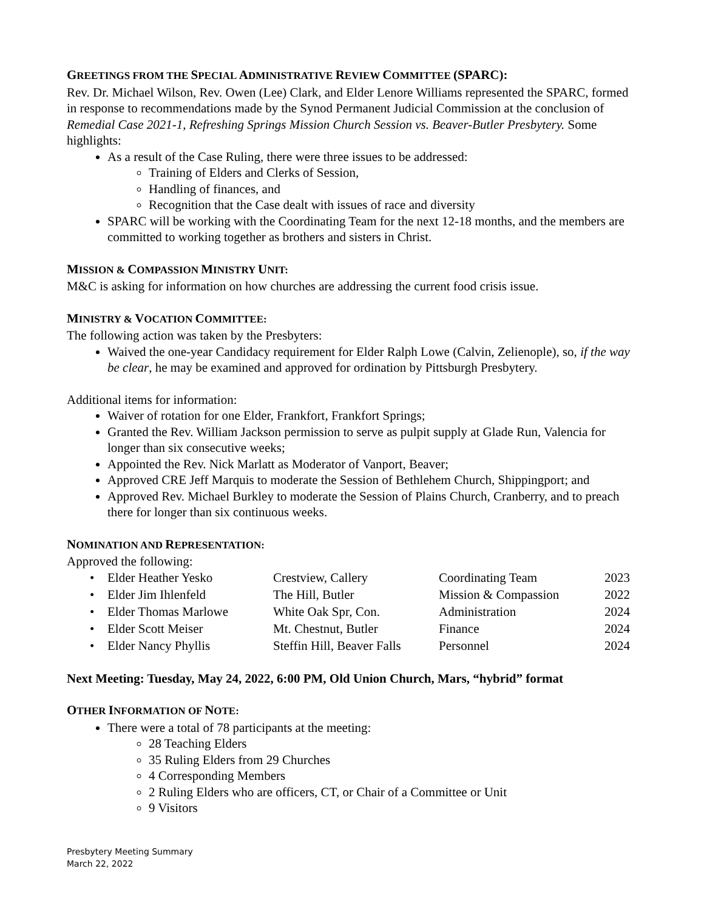GREETINGS FROM THE SPECIAL ADMINISTRATIVE REVIEW COMMITTEE (SPARC):
Rev. Dr. Michael Wilson, Rev. Owen (Lee) Clark, and Elder Lenore Williams represented the SPARC, formed in response to recommendations made by the Synod Permanent Judicial Commission at the conclusion of Remedial Case 2021-1, Refreshing Springs Mission Church Session vs. Beaver-Butler Presbytery. Some highlights:
As a result of the Case Ruling, there were three issues to be addressed:
Training of Elders and Clerks of Session,
Handling of finances, and
Recognition that the Case dealt with issues of race and diversity
SPARC will be working with the Coordinating Team for the next 12-18 months, and the members are committed to working together as brothers and sisters in Christ.
MISSION & COMPASSION MINISTRY UNIT:
M&C is asking for information on how churches are addressing the current food crisis issue.
MINISTRY & VOCATION COMMITTEE:
The following action was taken by the Presbyters:
Waived the one-year Candidacy requirement for Elder Ralph Lowe (Calvin, Zelienople), so, if the way be clear, he may be examined and approved for ordination by Pittsburgh Presbytery.
Additional items for information:
Waiver of rotation for one Elder, Frankfort, Frankfort Springs;
Granted the Rev. William Jackson permission to serve as pulpit supply at Glade Run, Valencia for longer than six consecutive weeks;
Appointed the Rev. Nick Marlatt as Moderator of Vanport, Beaver;
Approved CRE Jeff Marquis to moderate the Session of Bethlehem Church, Shippingport; and
Approved Rev. Michael Burkley to moderate the Session of Plains Church, Cranberry, and to preach there for longer than six continuous weeks.
NOMINATION AND REPRESENTATION:
Approved the following:
| • | Elder Heather Yesko | Crestview, Callery | Coordinating Team | 2023 |
| • | Elder Jim Ihlenfeld | The Hill, Butler | Mission & Compassion | 2022 |
| • | Elder Thomas Marlowe | White Oak Spr, Con. | Administration | 2024 |
| • | Elder Scott Meiser | Mt. Chestnut, Butler | Finance | 2024 |
| • | Elder Nancy Phyllis | Steffin Hill, Beaver Falls | Personnel | 2024 |
Next Meeting: Tuesday, May 24, 2022, 6:00 PM, Old Union Church, Mars, “hybrid” format
OTHER INFORMATION OF NOTE:
There were a total of 78 participants at the meeting:
28 Teaching Elders
35 Ruling Elders from 29 Churches
4 Corresponding Members
2 Ruling Elders who are officers, CT, or Chair of a Committee or Unit
9 Visitors
Presbytery Meeting Summary
March 22, 2022